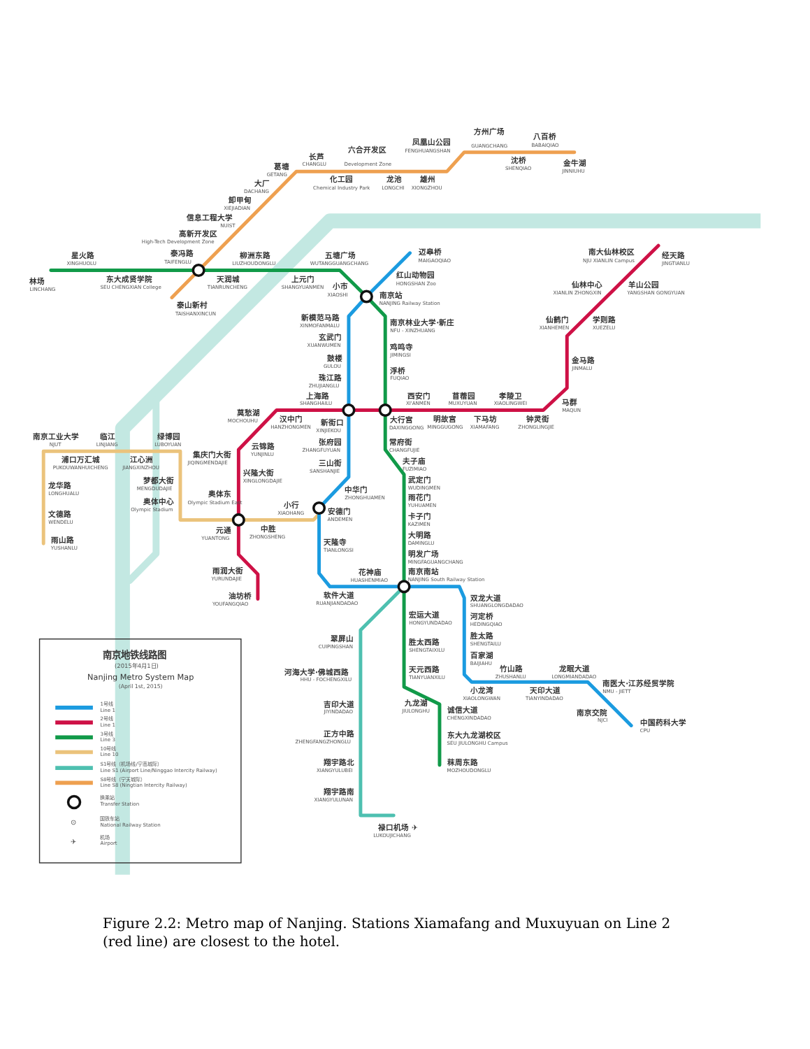林场
LINCHANG
星火路
XINGHUOLU
东大成贤学院
SEU CHENGXIAN College
泰冯路
TAIFENGLU
柳洲东路
LIUZHOUDONGLU
天润城
TIANRUNCHENG
泰山新村
TAISHANXINCUN
五塘广场
WUTANGGUANGCHANG
上元门
SHANGYUANMEN
小市
XIAOSHI
迈皋桥
MAIGAOQIAO
红山动物园
HONGSHAN Zoo
南京站
NANJING Railway Station
南京林业大学·新庄
NFU - XINZHUANG
新模范马路
XINMOFANMALU
玄武门
XUANWUMEN
鼓楼
GULOU
珠江路
ZHUJIANGLU
鸡鸣寺
JIMINGSI
浮桥
FUQIAO
上海路
SHANGHAILU
莫愁湖
MOCHOUHU
汉中门
HANZHONGMEN
新街口
XINJIEKOU
西安门
XI'ANMEN
苜蓿园
MUXUYUAN
孝陵卫
XIAOLINGWEI
大行宫
DAXINGGONG
明故宫
MINGGUGONG
下马坊
XIAMAFANG
钟灵街
ZHONGLINGJIE
马群
MAQUN
金马路
JINMALU
仙鹤门
XIANHEMEN
学则路
XUEZELU
仙林中心
XIANLIN ZHONGXIN
羊山公园
YANGSHAN GONGYUAN
南大仙林校区
NJU XIANLIN Campus
经天路
JINGTIANLU
葛塘
GETANG
长芦
CHANGLU
六合开发区
Development Zone
凤凰山公园
FENGHUANGSHAN
方州广场
GUANGCHANG
八百桥
BABAIQIAO
沈桥
SHENQIAO
金牛湖
JINNIUHU
化工园
Chemical Industry Park
龙池
LONGCHI
雄州
XIONGZHOU
大厂
DACHANG
卸甲甸
XIEJIADIAN
信息工程大学
NUIST
高新开发区
High-Tech Development Zone
南京工业大学
NJUT
临江
LINJIANG
绿博园
LUBOYUAN
浦口万汇城
PUKOUWANHUICHENG
江心洲
JIANGXINZHOU
龙华路
LONGHUALU
文德路
WENDELU
雨山路
YUSHANLU
梦都大街
MENGDUDAJIE
奥体中心
Olympic Stadium
集庆门大街
JIQINGMENDAJIE
云锦路
YUNJINLU
兴隆大街
XINGLONGDAJIE
奥体东
Olympic Stadium East
元通
YUANTONG
中胜
ZHONGSHENG
小行
XIAOHANG
张府园
ZHANGFUYUAN
三山街
SANSHANJIE
中华门
ZHONGHUAMEN
安德门
ANDEMEN
天隆寺
TIANLONGSI
常府街
CHANGFUJIE
夫子庙
FUZIMIAO
武定门
WUDINGMEN
雨花门
YUHUAMEN
卡子门
KAZIMEN
大明路
DAMINGLU
明发广场
MINGFAGUANGCHANG
南京南站
NANJING South Railway Station
花神庙
HUASHENMIAO
雨润大街
YURUNDAJIE
油坊桥
YOUFANGQIAO
软件大道
RUANJIANDADAO
双龙大道
SHUANGLONGDADAO
河定桥
HEDINGQIAO
胜太路
SHENGTAILU
百家湖
BAIJIAHU
竹山路
ZHUSHANLU
龙眠大道
LONGMIANDADAO
小龙湾
XIAOLONGWAN
天印大道
TIANYINDADAO
南医大·江苏经贸学院
NMU - JIETT
南京交院
NJCI
中国药科大学
CPU
宏运大道
HONGYUNDADAO
胜太西路
SHENGTAIXILU
天元西路
TIANYUANXILU
九龙湖
JIULONGHU
诚信大道
CHENGXINDADAO
东大九龙湖校区
SEU JIULONGHU Campus
秣周东路
MOZHOUDONGLU
翠屏山
CUIPINGSHAN
河海大学·佛城西路
HHU - FOCHENGXILU
吉印大道
JIYINDADAO
正方中路
ZHENGFANGZHONGLU
翔宇路北
XIANGYULUBEI
翔宇路南
XIANGYULUNAN
禄口机场 ✈
LUKOUJICHANG
南京地铁线路图
(2015年4月1日)
Nanjing Metro System Map
(April 1st, 2015)
1号线
Line 1
2号线
Line 1
3号线
Line 3
10号线
Line 10
S1号线（机场线/宁高城际）
Line S1 (Airport Line/Ninggao Intercity Railway)
S8号线（宁天城际）
Line S8 (Ningtian Intercity Railway)
换乘站
Transfer Station
⊙
国铁车站
National Railway Station
✈
机场
Airport
Figure 2.2: Metro map of Nanjing. Stations Xiamafang and Muxuyuan on Line 2 (red line) are closest to the hotel.